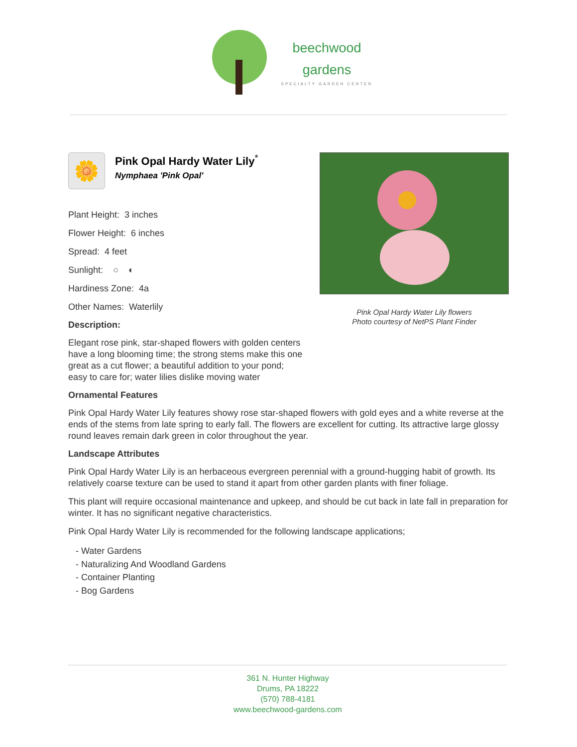beechwood
gardens SPECIALTY GARDEN CENTER
🌼
Pink Opal Hardy Water Lily<sup>*</sup>
Nymphaea 'Pink Opal'
Plant Height: 3 inches
Flower Height: 6 inches
Spread: 4 feet
Sunlight: ○ ◐
Hardiness Zone: 4a
Other Names: Waterlily
Description:
Elegant rose pink, star-shaped flowers with golden centers have a long blooming time; the strong stems make this one great as a cut flower; a beautiful addition to your pond; easy to care for; water lilies dislike moving water
Pink Opal Hardy Water Lily flowers
Photo courtesy of NetPS Plant Finder
Ornamental Features
Pink Opal Hardy Water Lily features showy rose star-shaped flowers with gold eyes and a white reverse at the ends of the stems from late spring to early fall. The flowers are excellent for cutting. Its attractive large glossy round leaves remain dark green in color throughout the year.
Landscape Attributes
Pink Opal Hardy Water Lily is an herbaceous evergreen perennial with a ground-hugging habit of growth. Its relatively coarse texture can be used to stand it apart from other garden plants with finer foliage.
This plant will require occasional maintenance and upkeep, and should be cut back in late fall in preparation for winter. It has no significant negative characteristics.
Pink Opal Hardy Water Lily is recommended for the following landscape applications;
- Water Gardens
- Naturalizing And Woodland Gardens
- Container Planting
- Bog Gardens
361 N. Hunter Highway
Drums, PA 18222
(570) 788-4181
www.beechwood-gardens.com